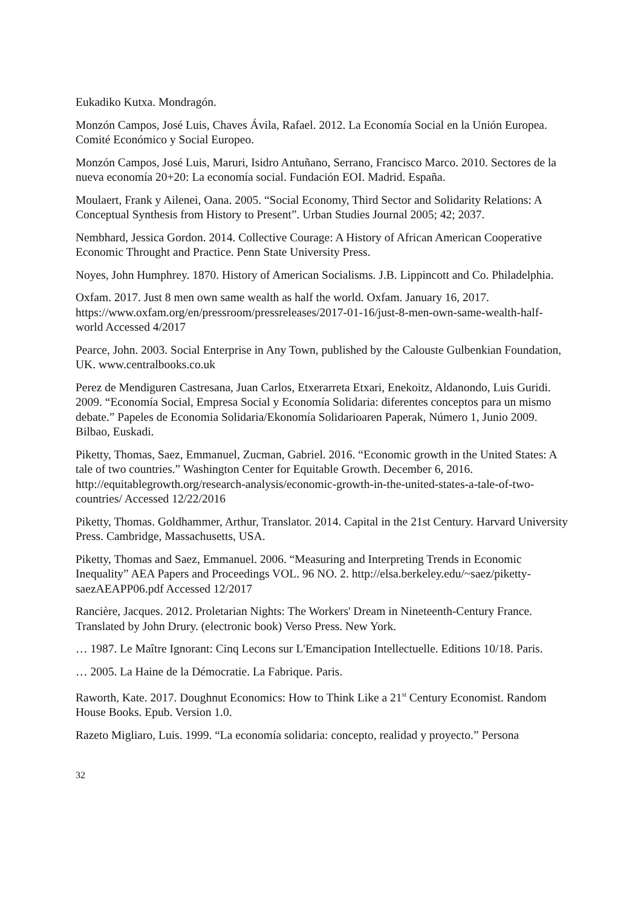Eukadiko Kutxa. Mondragón.
Monzón Campos, José Luis, Chaves Ávila, Rafael. 2012. La Economía Social en la Unión Europea. Comité Económico y Social Europeo.
Monzón Campos, José Luis, Maruri, Isidro Antuñano, Serrano, Francisco Marco. 2010. Sectores de la nueva economía 20+20: La economía social. Fundación EOI. Madrid. España.
Moulaert, Frank y Ailenei, Oana. 2005. “Social Economy, Third Sector and Solidarity Relations: A Conceptual Synthesis from History to Present”. Urban Studies Journal 2005; 42; 2037.
Nembhard, Jessica Gordon. 2014. Collective Courage: A History of African American Cooperative Economic Throught and Practice. Penn State University Press.
Noyes, John Humphrey. 1870. History of American Socialisms. J.B. Lippincott and Co. Philadelphia.
Oxfam. 2017. Just 8 men own same wealth as half the world. Oxfam. January 16, 2017. https://www.oxfam.org/en/pressroom/pressreleases/2017-01-16/just-8-men-own-same-wealth-half-world Accessed 4/2017
Pearce, John. 2003. Social Enterprise in Any Town, published by the Calouste Gulbenkian Foundation, UK. www.centralbooks.co.uk
Perez de Mendiguren Castresana, Juan Carlos, Etxerarreta Etxari, Enekoitz, Aldanondo, Luis Guridi. 2009. “Economía Social, Empresa Social y Economía Solidaria: diferentes conceptos para un mismo debate.” Papeles de Economia Solidaria/Ekonomía Solidarioaren Paperak, Número 1, Junio 2009. Bilbao, Euskadi.
Piketty, Thomas, Saez, Emmanuel, Zucman, Gabriel. 2016. “Economic growth in the United States: A tale of two countries.” Washington Center for Equitable Growth. December 6, 2016. http://equitablegrowth.org/research-analysis/economic-growth-in-the-united-states-a-tale-of-two-countries/ Accessed 12/22/2016
Piketty, Thomas. Goldhammer, Arthur, Translator. 2014. Capital in the 21st Century. Harvard University Press. Cambridge, Massachusetts, USA.
Piketty, Thomas and Saez, Emmanuel. 2006. “Measuring and Interpreting Trends in Economic Inequality” AEA Papers and Proceedings VOL. 96 NO. 2. http://elsa.berkeley.edu/~saez/piketty-saezAEAPP06.pdf Accessed 12/2017
Rancière, Jacques. 2012. Proletarian Nights: The Workers' Dream in Nineteenth-Century France. Translated by John Drury. (electronic book) Verso Press. New York.
… 1987. Le Maître Ignorant: Cinq Lecons sur L'Emancipation Intellectuelle. Editions 10/18. Paris.
… 2005. La Haine de la Démocratie. La Fabrique. Paris.
Raworth, Kate. 2017. Doughnut Economics: How to Think Like a 21<sup>st</sup> Century Economist. Random House Books. Epub. Version 1.0.
Razeto Migliaro, Luis. 1999. “La economía solidaria: concepto, realidad y proyecto.” Persona
32